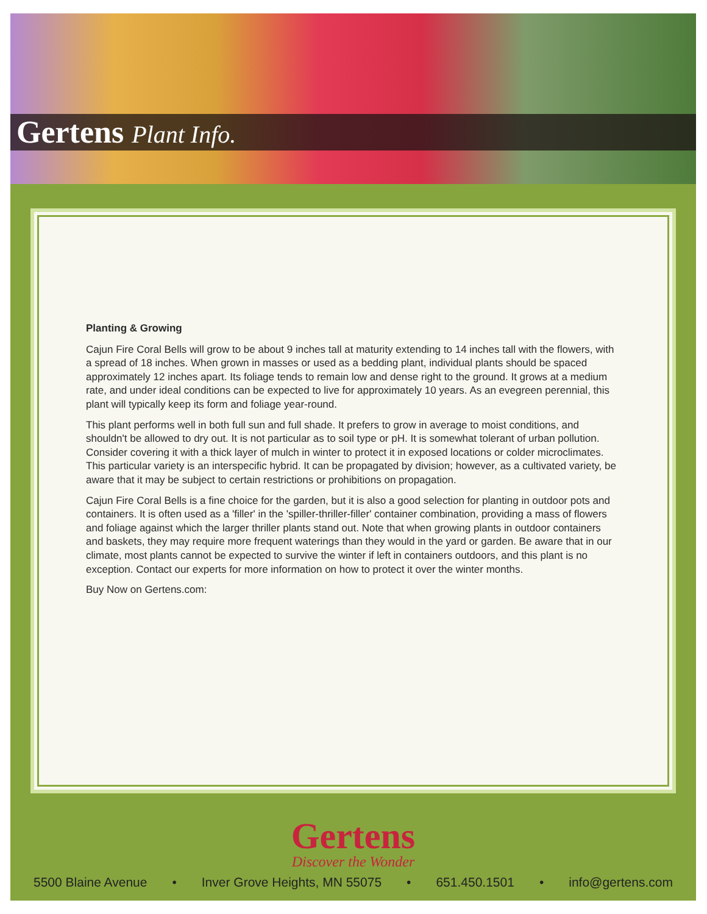Gertens Plant Info.
Planting & Growing
Cajun Fire Coral Bells will grow to be about 9 inches tall at maturity extending to 14 inches tall with the flowers, with a spread of 18 inches. When grown in masses or used as a bedding plant, individual plants should be spaced approximately 12 inches apart. Its foliage tends to remain low and dense right to the ground. It grows at a medium rate, and under ideal conditions can be expected to live for approximately 10 years. As an evegreen perennial, this plant will typically keep its form and foliage year-round.
This plant performs well in both full sun and full shade. It prefers to grow in average to moist conditions, and shouldn't be allowed to dry out. It is not particular as to soil type or pH. It is somewhat tolerant of urban pollution. Consider covering it with a thick layer of mulch in winter to protect it in exposed locations or colder microclimates. This particular variety is an interspecific hybrid. It can be propagated by division; however, as a cultivated variety, be aware that it may be subject to certain restrictions or prohibitions on propagation.
Cajun Fire Coral Bells is a fine choice for the garden, but it is also a good selection for planting in outdoor pots and containers. It is often used as a 'filler' in the 'spiller-thriller-filler' container combination, providing a mass of flowers and foliage against which the larger thriller plants stand out. Note that when growing plants in outdoor containers and baskets, they may require more frequent waterings than they would in the yard or garden. Be aware that in our climate, most plants cannot be expected to survive the winter if left in containers outdoors, and this plant is no exception. Contact our experts for more information on how to protect it over the winter months.
Buy Now on Gertens.com:
Gertens
Discover the Wonder
5500 Blaine Avenue • Inver Grove Heights, MN 55075 • 651.450.1501 • info@gertens.com